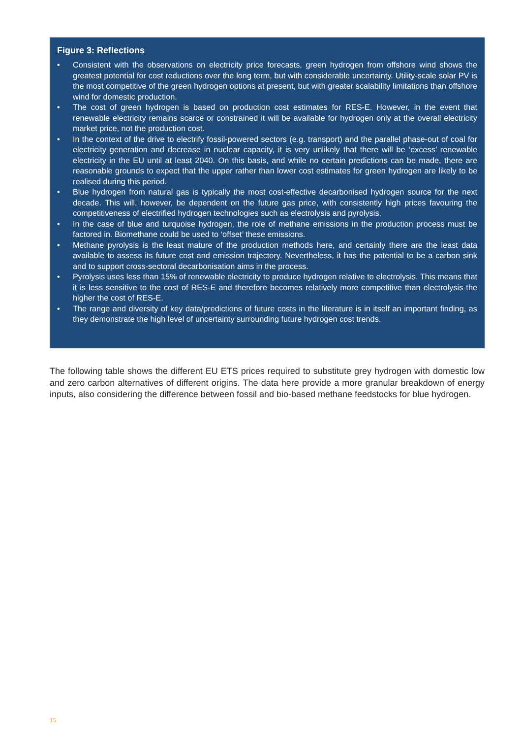Figure 3: Reflections
• Consistent with the observations on electricity price forecasts, green hydrogen from offshore wind shows the greatest potential for cost reductions over the long term, but with considerable uncertainty. Utility-scale solar PV is the most competitive of the green hydrogen options at present, but with greater scalability limitations than offshore wind for domestic production.
• The cost of green hydrogen is based on production cost estimates for RES-E. However, in the event that renewable electricity remains scarce or constrained it will be available for hydrogen only at the overall electricity market price, not the production cost.
• In the context of the drive to electrify fossil-powered sectors (e.g. transport) and the parallel phase-out of coal for electricity generation and decrease in nuclear capacity, it is very unlikely that there will be ‘excess’ renewable electricity in the EU until at least 2040. On this basis, and while no certain predictions can be made, there are reasonable grounds to expect that the upper rather than lower cost estimates for green hydrogen are likely to be realised during this period.
• Blue hydrogen from natural gas is typically the most cost-effective decarbonised hydrogen source for the next decade. This will, however, be dependent on the future gas price, with consistently high prices favouring the competitiveness of electrified hydrogen technologies such as electrolysis and pyrolysis.
• In the case of blue and turquoise hydrogen, the role of methane emissions in the production process must be factored in. Biomethane could be used to ‘offset’ these emissions.
• Methane pyrolysis is the least mature of the production methods here, and certainly there are the least data available to assess its future cost and emission trajectory. Nevertheless, it has the potential to be a carbon sink and to support cross-sectoral decarbonisation aims in the process.
• Pyrolysis uses less than 15% of renewable electricity to produce hydrogen relative to electrolysis. This means that it is less sensitive to the cost of RES-E and therefore becomes relatively more competitive than electrolysis the higher the cost of RES-E.
• The range and diversity of key data/predictions of future costs in the literature is in itself an important finding, as they demonstrate the high level of uncertainty surrounding future hydrogen cost trends.
The following table shows the different EU ETS prices required to substitute grey hydrogen with domestic low and zero carbon alternatives of different origins. The data here provide a more granular breakdown of energy inputs, also considering the difference between fossil and bio-based methane feedstocks for blue hydrogen.
15